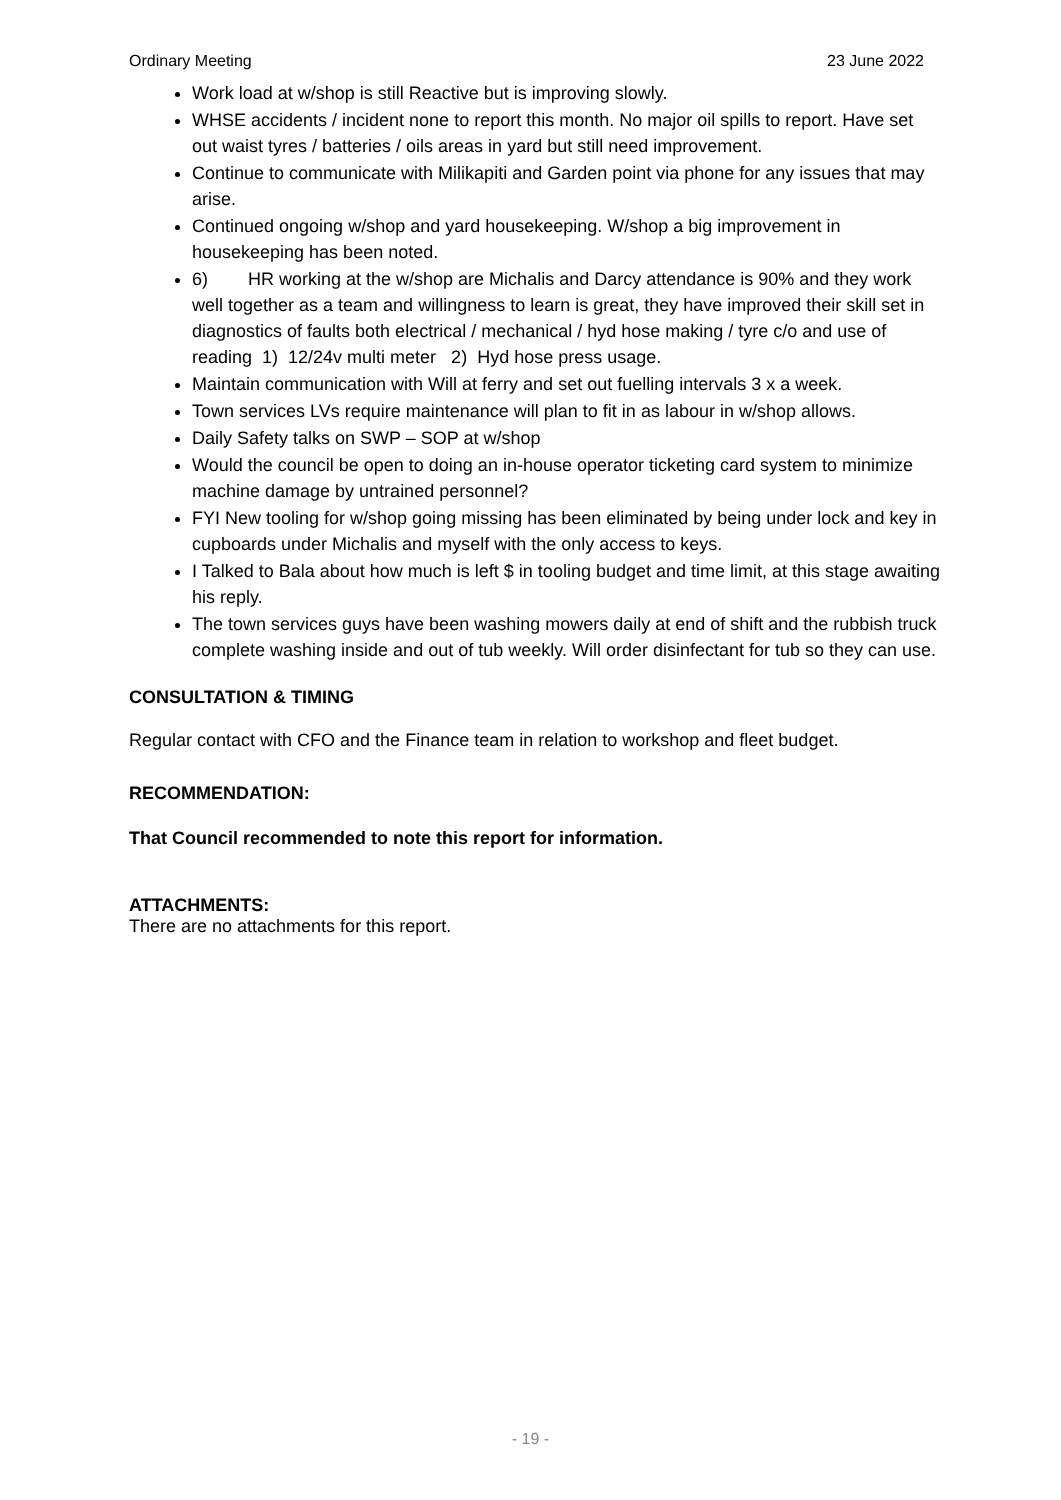Ordinary Meeting 23 June 2022
Work load at w/shop is still Reactive but is improving slowly.
WHSE accidents / incident none to report this month. No major oil spills to report. Have set out waist tyres / batteries / oils areas in yard but still need improvement.
Continue to communicate with Milikapiti and Garden point via phone for any issues that may arise.
Continued ongoing w/shop and yard housekeeping. W/shop a big improvement in housekeeping has been noted.
6) HR working at the w/shop are Michalis and Darcy attendance is 90% and they work well together as a team and willingness to learn is great, they have improved their skill set in diagnostics of faults both electrical / mechanical / hyd hose making / tyre c/o and use of reading 1) 12/24v multi meter 2) Hyd hose press usage.
Maintain communication with Will at ferry and set out fuelling intervals 3 x a week.
Town services LVs require maintenance will plan to fit in as labour in w/shop allows.
Daily Safety talks on SWP – SOP at w/shop
Would the council be open to doing an in-house operator ticketing card system to minimize machine damage by untrained personnel?
FYI New tooling for w/shop going missing has been eliminated by being under lock and key in cupboards under Michalis and myself with the only access to keys.
I Talked to Bala about how much is left $ in tooling budget and time limit, at this stage awaiting his reply.
The town services guys have been washing mowers daily at end of shift and the rubbish truck complete washing inside and out of tub weekly. Will order disinfectant for tub so they can use.
CONSULTATION & TIMING
Regular contact with CFO and the Finance team in relation to workshop and fleet budget.
RECOMMENDATION:
That Council recommended to note this report for information.
ATTACHMENTS:
There are no attachments for this report.
- 19 -